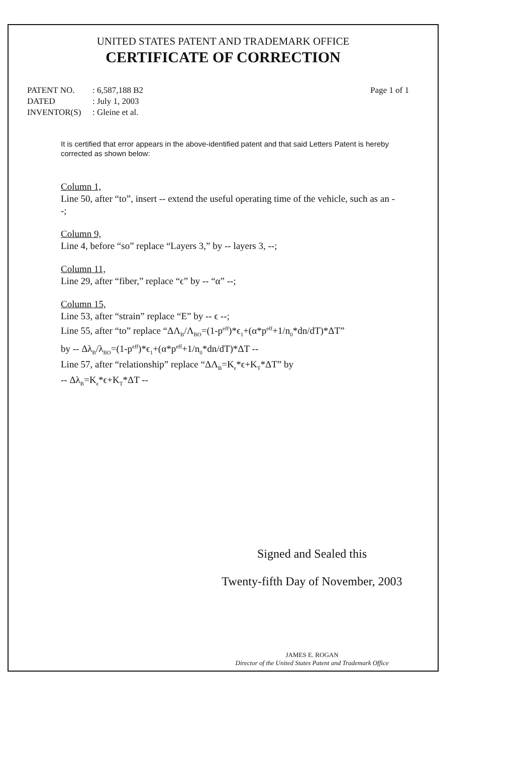UNITED STATES PATENT AND TRADEMARK OFFICE
CERTIFICATE OF CORRECTION
PATENT NO.: 6,587,188 B2 Page 1 of 1
DATED: July 1, 2003
INVENTOR(S): Gleine et al.
It is certified that error appears in the above-identified patent and that said Letters Patent is hereby corrected as shown below:
Column 1,
Line 50, after “to”, insert -- extend the useful operating time of the vehicle, such as an --;
Column 9,
Line 4, before “so” replace “Layers 3,” by -- layers 3, --;
Column 11,
Line 29, after “fiber,” replace “ϵ” by -- “α” --;
Column 15,
Line 53, after “strain” replace “E” by -- ϵ --;
Line 55, after “to” replace “ΔΛ<sub>B</sub>/Λ<sub>BO</sub>=(1-p<sup>eff</sup>)*ϵ<sub>1</sub>+(α*p<sup>eff</sup>+1/n<sub>0</sub>*dn/dT)*ΔT”
by -- Δλ<sub>B</sub>/λ<sub>BO</sub>=(1-p<sup>eff</sup>)*ϵ<sub>1</sub>+(α*p<sup>eff</sup>+1/n<sub>0</sub>*dn/dT)*ΔT --
Line 57, after “relationship” replace “ΔΛ<sub>B</sub>=K<sub>ϵ</sub>*ϵ+K<sub>T</sub>*ΔT” by
-- Δλ<sub>B</sub>=K<sub>ϵ</sub>*ϵ+K<sub>T</sub>*ΔT --
Signed and Sealed this
Twenty-fifth Day of November, 2003
JAMES E. ROGAN
Director of the United States Patent and Trademark Office